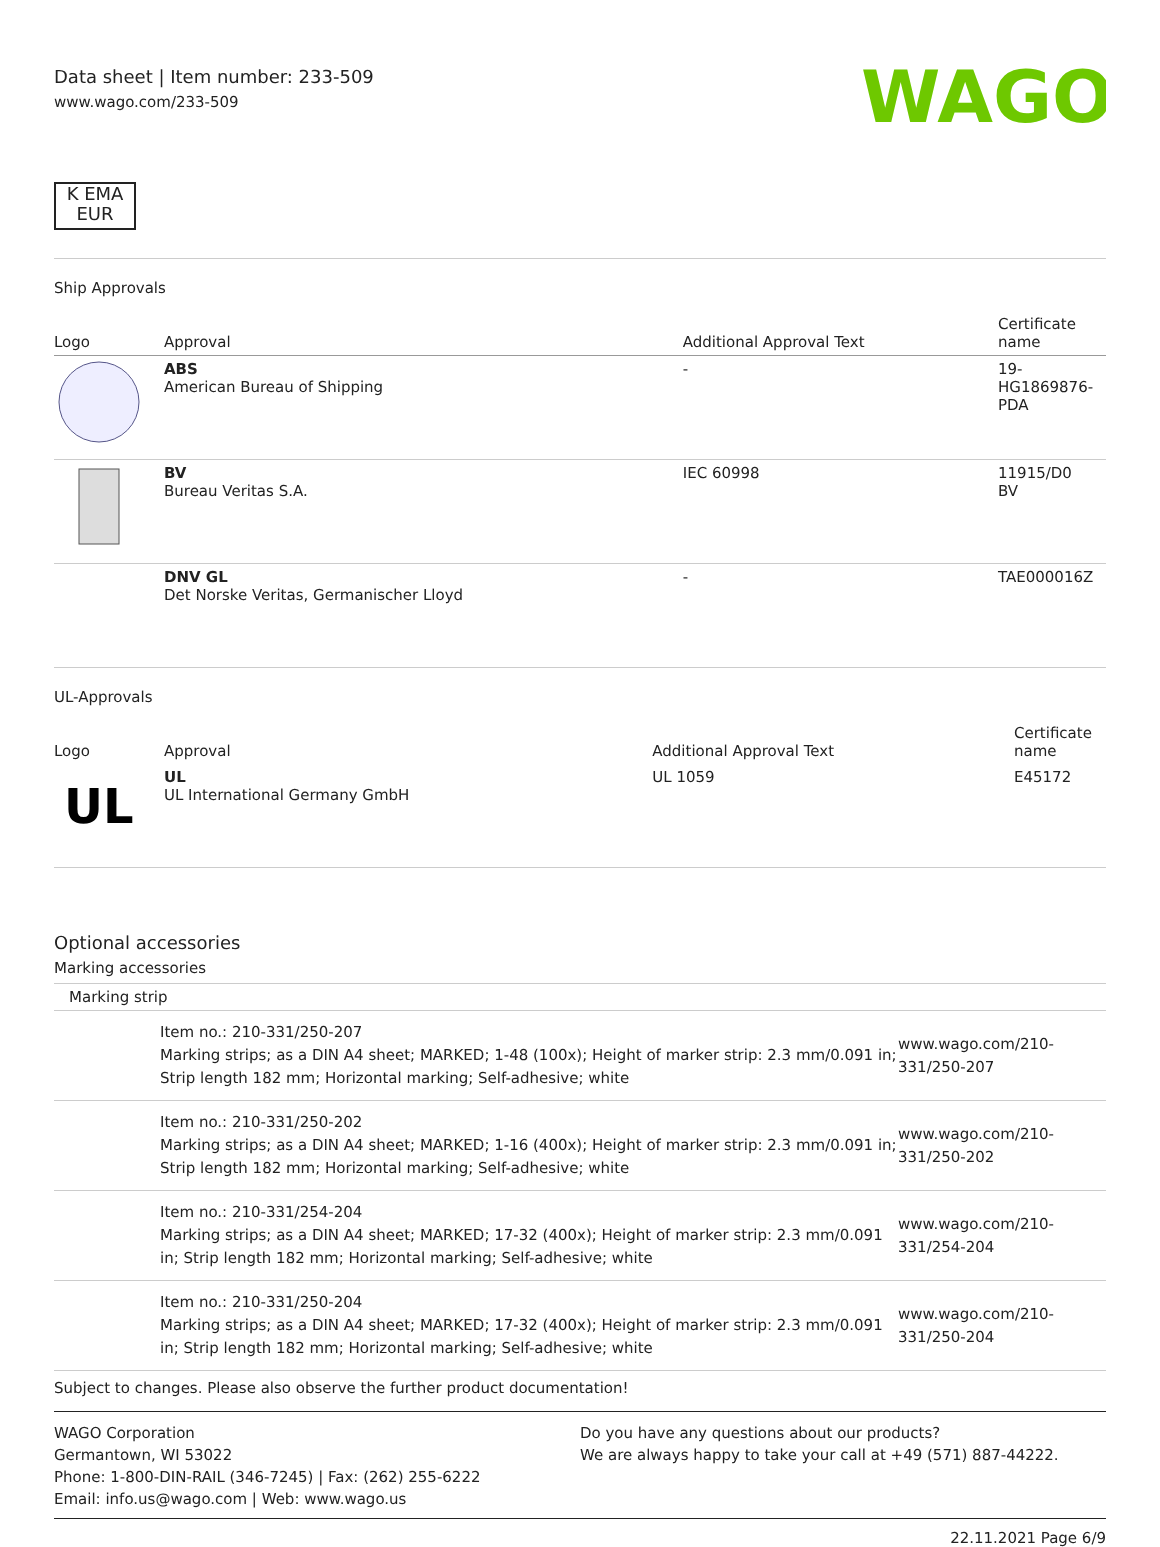Data sheet | Item number: 233-509
www.wago.com/233-509
WAGO
K EMA
EUR
Ship Approvals
| Logo | Approval | Additional Approval Text | Certificate name |
| --- | --- | --- | --- |
| | ABS American Bureau of Shipping | - | 19- HG1869876- PDA |
| | BV Bureau Veritas S.A. | IEC 60998 | 11915/D0 BV |
| | DNV GL Det Norske Veritas, Germanischer Lloyd | - | TAE000016Z |
UL-Approvals
| Logo | Approval | Additional Approval Text | Certificate name |
| --- | --- | --- | --- |
| UL | UL UL International Germany GmbH | UL 1059 | E45172 |
Optional accessories
Marking accessories
Marking strip
| | Item no.: 210-331/250-207 Marking strips; as a DIN A4 sheet; MARKED; 1-48 (100x); Height of marker strip: 2.3 mm/0.091 in; Strip length 182 mm; Horizontal marking; Self-adhesive; white | www.wago.com/210-331/250-207 |
| | Item no.: 210-331/250-202 Marking strips; as a DIN A4 sheet; MARKED; 1-16 (400x); Height of marker strip: 2.3 mm/0.091 in; Strip length 182 mm; Horizontal marking; Self-adhesive; white | www.wago.com/210-331/250-202 |
| | Item no.: 210-331/254-204 Marking strips; as a DIN A4 sheet; MARKED; 17-32 (400x); Height of marker strip: 2.3 mm/0.091 in; Strip length 182 mm; Horizontal marking; Self-adhesive; white | www.wago.com/210-331/254-204 |
| | Item no.: 210-331/250-204 Marking strips; as a DIN A4 sheet; MARKED; 17-32 (400x); Height of marker strip: 2.3 mm/0.091 in; Strip length 182 mm; Horizontal marking; Self-adhesive; white | www.wago.com/210-331/250-204 |
Subject to changes. Please also observe the further product documentation!
WAGO Corporation
Germantown, WI 53022
Phone: 1-800-DIN-RAIL (346-7245) | Fax: (262) 255-6222
Email: info.us@wago.com | Web: www.wago.us
Do you have any questions about our products?
We are always happy to take your call at +49 (571) 887-44222.
22.11.2021 Page 6/9